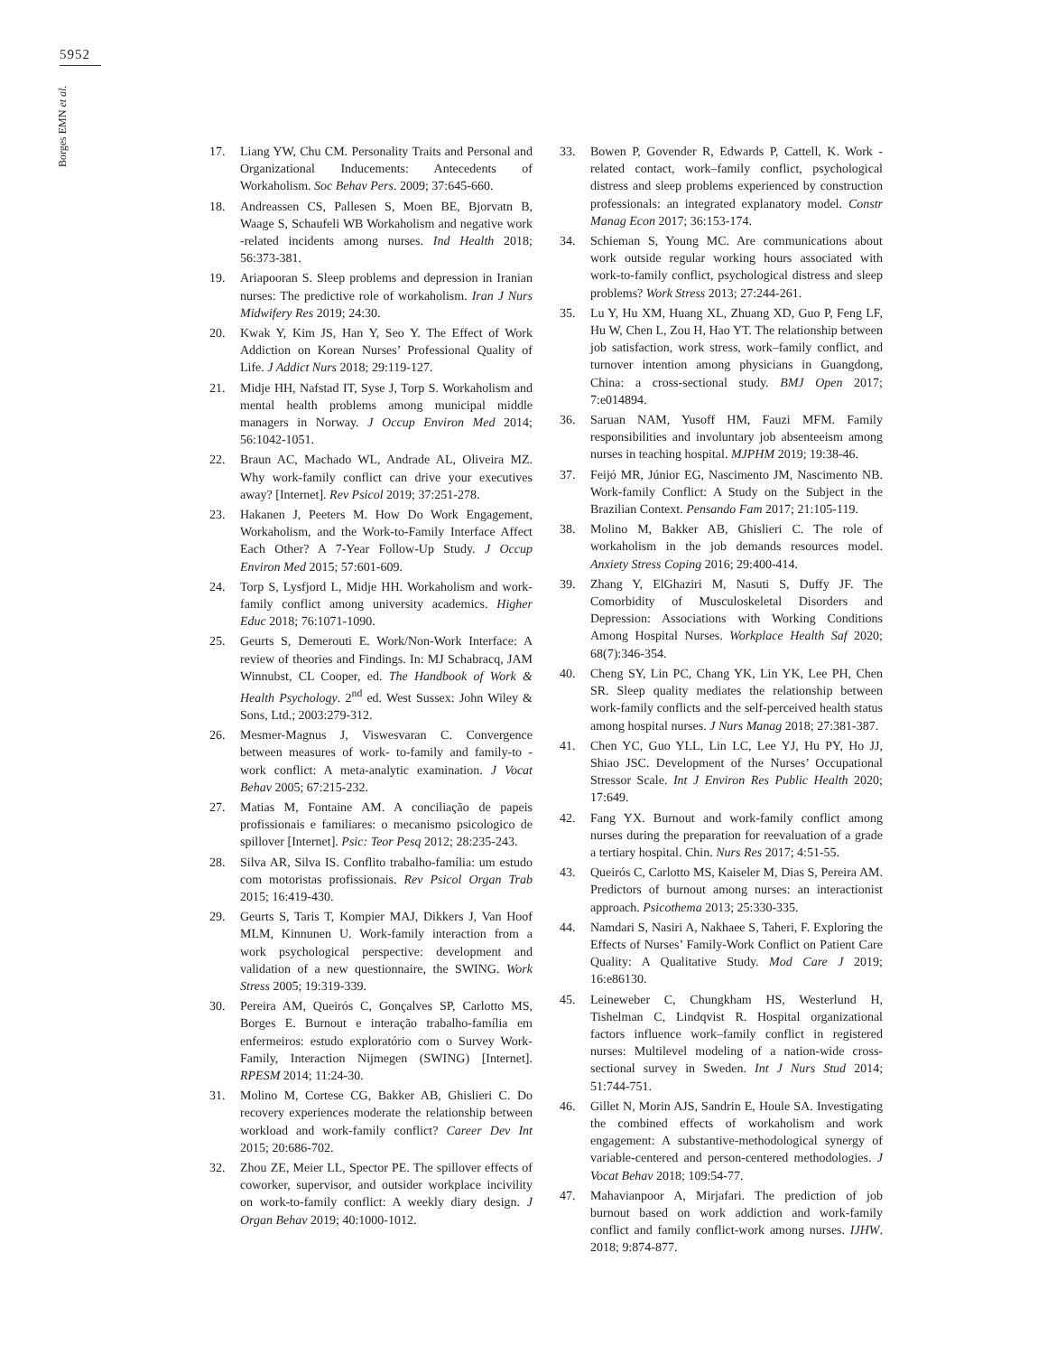5952
Borges EMN et al.
17. Liang YW, Chu CM. Personality Traits and Personal and Organizational Inducements: Antecedents of Workaholism. Soc Behav Pers. 2009; 37:645-660.
18. Andreassen CS, Pallesen S, Moen BE, Bjorvatn B, Waage S, Schaufeli WB Workaholism and negative work -related incidents among nurses. Ind Health 2018; 56:373-381.
19. Ariapooran S. Sleep problems and depression in Iranian nurses: The predictive role of workaholism. Iran J Nurs Midwifery Res 2019; 24:30.
20. Kwak Y, Kim JS, Han Y, Seo Y. The Effect of Work Addiction on Korean Nurses’ Professional Quality of Life. J Addict Nurs 2018; 29:119-127.
21. Midje HH, Nafstad IT, Syse J, Torp S. Workaholism and mental health problems among municipal middle managers in Norway. J Occup Environ Med 2014; 56:1042-1051.
22. Braun AC, Machado WL, Andrade AL, Oliveira MZ. Why work-family conflict can drive your executives away? [Internet]. Rev Psicol 2019; 37:251-278.
23. Hakanen J, Peeters M. How Do Work Engagement, Workaholism, and the Work-to-Family Interface Affect Each Other? A 7-Year Follow-Up Study. J Occup Environ Med 2015; 57:601-609.
24. Torp S, Lysfjord L, Midje HH. Workaholism and work-family conflict among university academics. Higher Educ 2018; 76:1071-1090.
25. Geurts S, Demerouti E. Work/Non-Work Interface: A review of theories and Findings. In: MJ Schabracq, JAM Winnubst, CL Cooper, ed. The Handbook of Work & Health Psychology. 2<sup>nd</sup> ed. West Sussex: John Wiley & Sons, Ltd.; 2003:279-312.
26. Mesmer-Magnus J, Viswesvaran C. Convergence between measures of work- to-family and family-to -work conflict: A meta-analytic examination. J Vocat Behav 2005; 67:215-232.
27. Matias M, Fontaine AM. A conciliação de papeis profissionais e familiares: o mecanismo psicologico de spillover [Internet]. Psic: Teor Pesq 2012; 28:235-243.
28. Silva AR, Silva IS. Conflito trabalho-família: um estudo com motoristas profissionais. Rev Psicol Organ Trab 2015; 16:419-430.
29. Geurts S, Taris T, Kompier MAJ, Dikkers J, Van Hoof MLM, Kinnunen U. Work-family interaction from a work psychological perspective: development and validation of a new questionnaire, the SWING. Work Stress 2005; 19:319-339.
30. Pereira AM, Queirós C, Gonçalves SP, Carlotto MS, Borges E. Burnout e interação trabalho-família em enfermeiros: estudo exploratório com o Survey Work-Family, Interaction Nijmegen (SWING) [Internet]. RPESM 2014; 11:24-30.
31. Molino M, Cortese CG, Bakker AB, Ghislieri C. Do recovery experiences moderate the relationship between workload and work-family conflict? Career Dev Int 2015; 20:686-702.
32. Zhou ZE, Meier LL, Spector PE. The spillover effects of coworker, supervisor, and outsider workplace incivility on work-to-family conflict: A weekly diary design. J Organ Behav 2019; 40:1000-1012.
33. Bowen P, Govender R, Edwards P, Cattell, K. Work -related contact, work–family conflict, psychological distress and sleep problems experienced by construction professionals: an integrated explanatory model. Constr Manag Econ 2017; 36:153-174.
34. Schieman S, Young MC. Are communications about work outside regular working hours associated with work-to-family conflict, psychological distress and sleep problems? Work Stress 2013; 27:244-261.
35. Lu Y, Hu XM, Huang XL, Zhuang XD, Guo P, Feng LF, Hu W, Chen L, Zou H, Hao YT. The relationship between job satisfaction, work stress, work–family conflict, and turnover intention among physicians in Guangdong, China: a cross-sectional study. BMJ Open 2017; 7:e014894.
36. Saruan NAM, Yusoff HM, Fauzi MFM. Family responsibilities and involuntary job absenteeism among nurses in teaching hospital. MJPHM 2019; 19:38-46.
37. Feijó MR, Júnior EG, Nascimento JM, Nascimento NB. Work-family Conflict: A Study on the Subject in the Brazilian Context. Pensando Fam 2017; 21:105-119.
38. Molino M, Bakker AB, Ghislieri C. The role of workaholism in the job demands resources model. Anxiety Stress Coping 2016; 29:400-414.
39. Zhang Y, ElGhaziri M, Nasuti S, Duffy JF. The Comorbidity of Musculoskeletal Disorders and Depression: Associations with Working Conditions Among Hospital Nurses. Workplace Health Saf 2020; 68(7):346-354.
40. Cheng SY, Lin PC, Chang YK, Lin YK, Lee PH, Chen SR. Sleep quality mediates the relationship between work-family conflicts and the self-perceived health status among hospital nurses. J Nurs Manag 2018; 27:381-387.
41. Chen YC, Guo YLL, Lin LC, Lee YJ, Hu PY, Ho JJ, Shiao JSC. Development of the Nurses’ Occupational Stressor Scale. Int J Environ Res Public Health 2020; 17:649.
42. Fang YX. Burnout and work-family conflict among nurses during the preparation for reevaluation of a grade a tertiary hospital. Chin. Nurs Res 2017; 4:51-55.
43. Queirós C, Carlotto MS, Kaiseler M, Dias S, Pereira AM. Predictors of burnout among nurses: an interactionist approach. Psicothema 2013; 25:330-335.
44. Namdari S, Nasiri A, Nakhaee S, Taheri, F. Exploring the Effects of Nurses’ Family-Work Conflict on Patient Care Quality: A Qualitative Study. Mod Care J 2019; 16:e86130.
45. Leineweber C, Chungkham HS, Westerlund H, Tishelman C, Lindqvist R. Hospital organizational factors influence work–family conflict in registered nurses: Multilevel modeling of a nation-wide cross-sectional survey in Sweden. Int J Nurs Stud 2014; 51:744-751.
46. Gillet N, Morin AJS, Sandrin E, Houle SA. Investigating the combined effects of workaholism and work engagement: A substantive-methodological synergy of variable-centered and person-centered methodologies. J Vocat Behav 2018; 109:54-77.
47. Mahavianpoor A, Mirjafari. The prediction of job burnout based on work addiction and work-family conflict and family conflict-work among nurses. IJHW. 2018; 9:874-877.